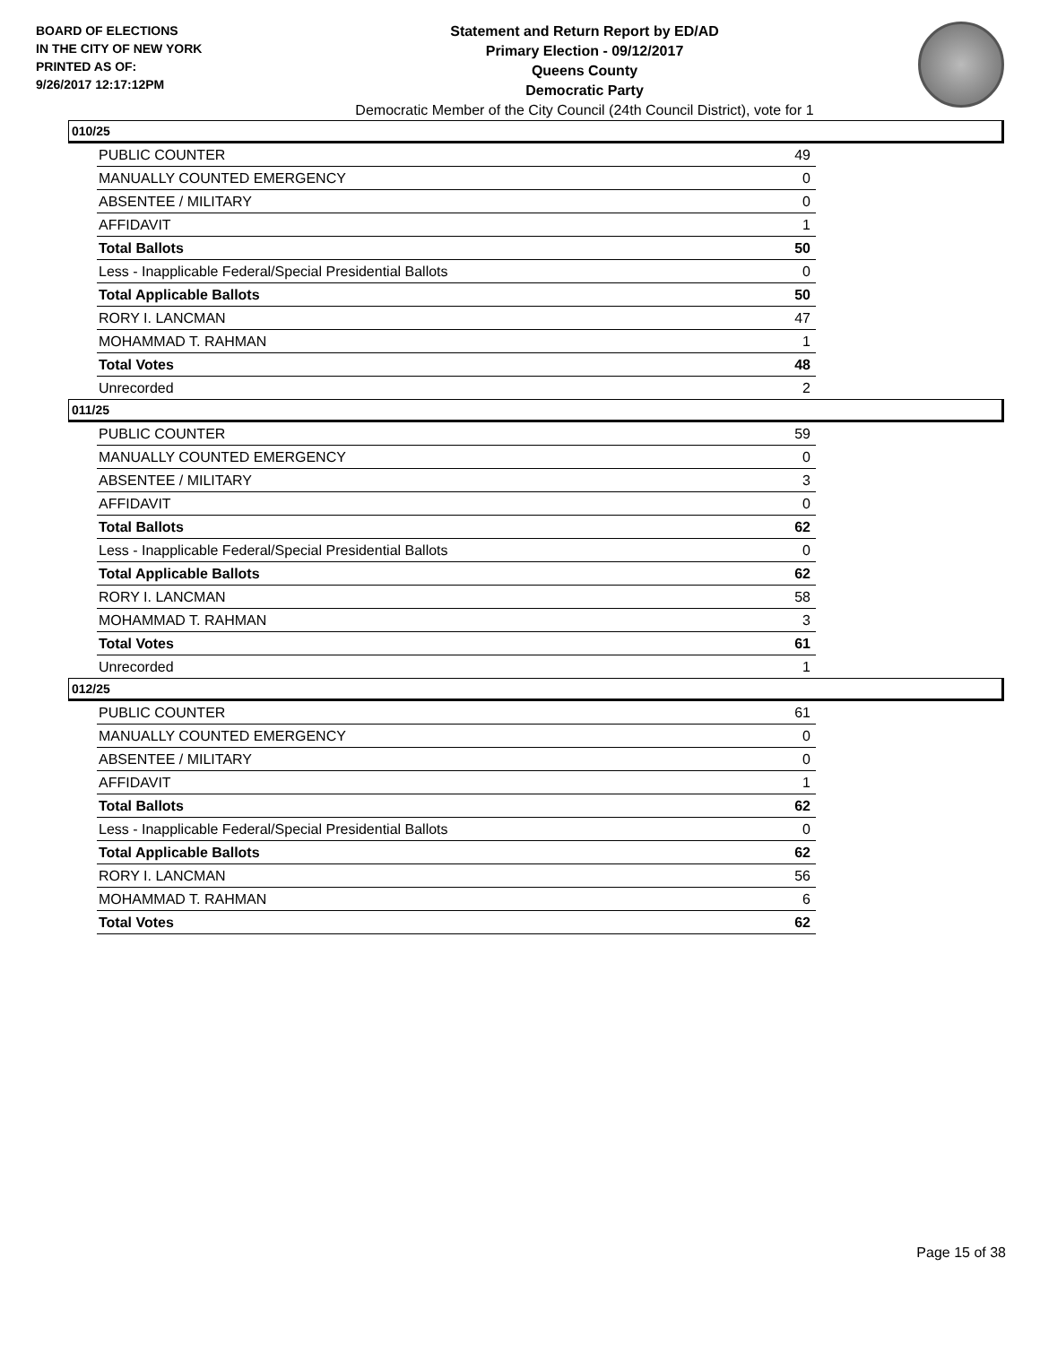BOARD OF ELECTIONS
IN THE CITY OF NEW YORK
PRINTED AS OF:
9/26/2017 12:17:12PM
Statement and Return Report by ED/AD
Primary Election - 09/12/2017
Queens County
Democratic Party
Democratic Member of the City Council (24th Council District), vote for 1
010/25
| PUBLIC COUNTER | 49 |
| MANUALLY COUNTED EMERGENCY | 0 |
| ABSENTEE / MILITARY | 0 |
| AFFIDAVIT | 1 |
| Total Ballots | 50 |
| Less - Inapplicable Federal/Special Presidential Ballots | 0 |
| Total Applicable Ballots | 50 |
| RORY I. LANCMAN | 47 |
| MOHAMMAD T. RAHMAN | 1 |
| Total Votes | 48 |
| Unrecorded | 2 |
011/25
| PUBLIC COUNTER | 59 |
| MANUALLY COUNTED EMERGENCY | 0 |
| ABSENTEE / MILITARY | 3 |
| AFFIDAVIT | 0 |
| Total Ballots | 62 |
| Less - Inapplicable Federal/Special Presidential Ballots | 0 |
| Total Applicable Ballots | 62 |
| RORY I. LANCMAN | 58 |
| MOHAMMAD T. RAHMAN | 3 |
| Total Votes | 61 |
| Unrecorded | 1 |
012/25
| PUBLIC COUNTER | 61 |
| MANUALLY COUNTED EMERGENCY | 0 |
| ABSENTEE / MILITARY | 0 |
| AFFIDAVIT | 1 |
| Total Ballots | 62 |
| Less - Inapplicable Federal/Special Presidential Ballots | 0 |
| Total Applicable Ballots | 62 |
| RORY I. LANCMAN | 56 |
| MOHAMMAD T. RAHMAN | 6 |
| Total Votes | 62 |
Page 15 of 38